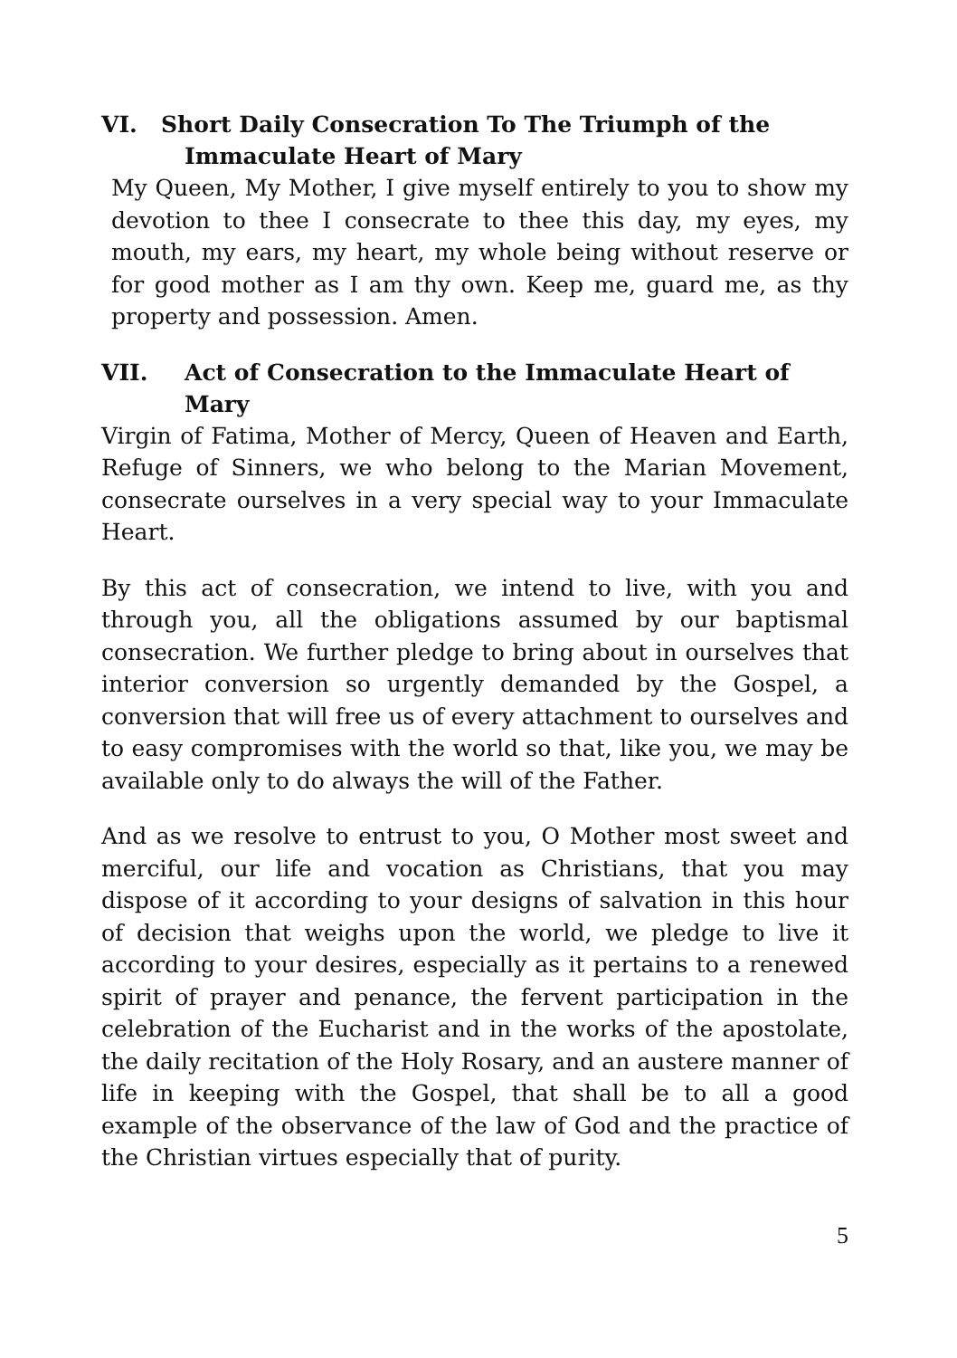VI. Short Daily Consecration To The Triumph of the
Immaculate Heart of Mary
My Queen, My Mother, I give myself entirely to you to show my devotion to thee I consecrate to thee this day, my eyes, my mouth, my ears, my heart, my whole being without reserve or for good mother as I am thy own. Keep me, guard me, as thy property and possession. Amen.
VII. Act of Consecration to the Immaculate Heart of Mary
Virgin of Fatima, Mother of Mercy, Queen of Heaven and Earth, Refuge of Sinners, we who belong to the Marian Movement, consecrate ourselves in a very special way to your Immaculate Heart.
By this act of consecration, we intend to live, with you and through you, all the obligations assumed by our baptismal consecration. We further pledge to bring about in ourselves that interior conversion so urgently demanded by the Gospel, a conversion that will free us of every attachment to ourselves and to easy compromises with the world so that, like you, we may be available only to do always the will of the Father.
And as we resolve to entrust to you, O Mother most sweet and merciful, our life and vocation as Christians, that you may dispose of it according to your designs of salvation in this hour of decision that weighs upon the world, we pledge to live it according to your desires, especially as it pertains to a renewed spirit of prayer and penance, the fervent participation in the celebration of the Eucharist and in the works of the apostolate, the daily recitation of the Holy Rosary, and an austere manner of life in keeping with the Gospel, that shall be to all a good example of the observance of the law of God and the practice of the Christian virtues especially that of purity.
5